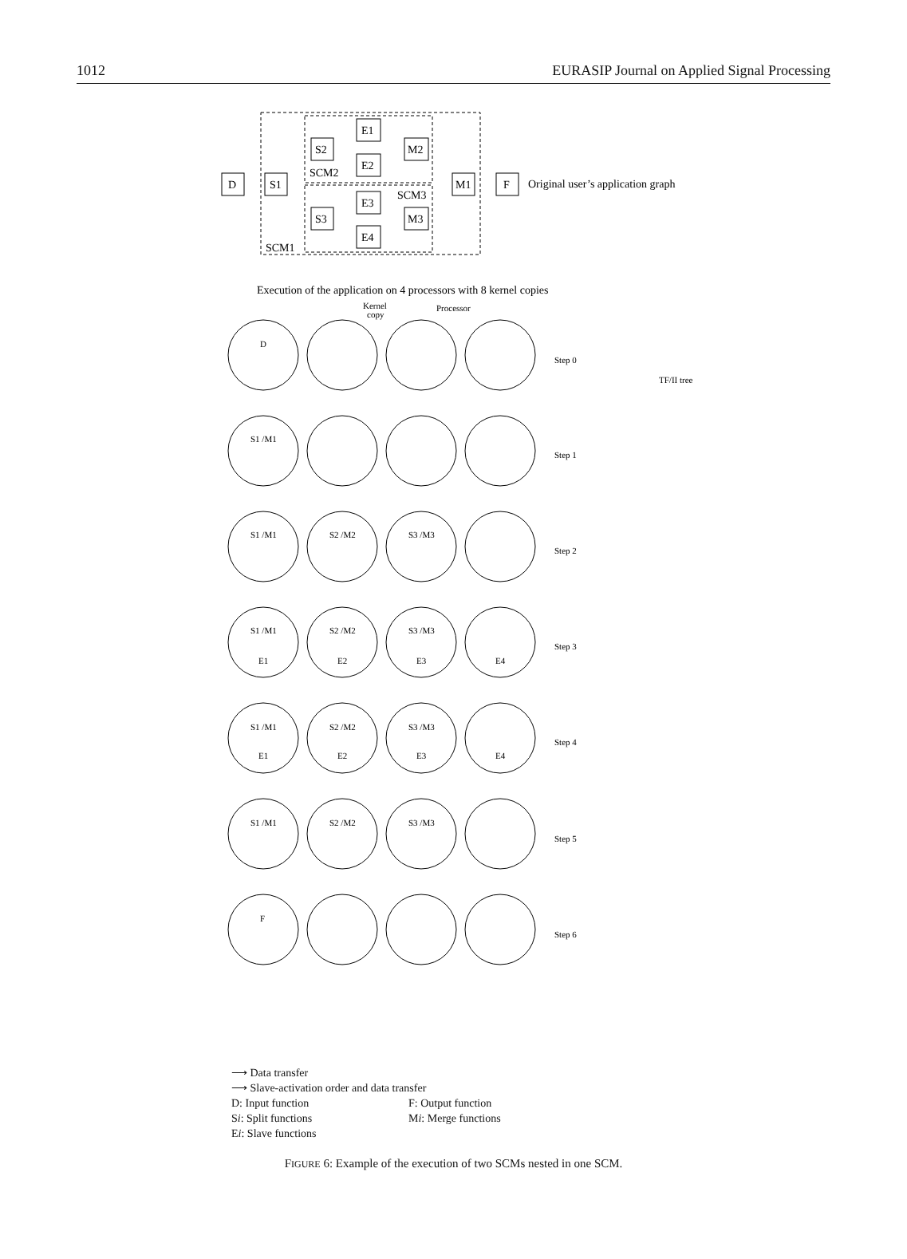1012 EURASIP Journal on Applied Signal Processing
D
S1
S2
S3
E1
E2
E3
E4
M2
M3
M1
F
SCM2
SCM3
SCM1
Original user’s application graph
Execution of the application on 4 processors with 8 kernel copies
Kernel
copy
Processor
D
S1 /M1
S1 /M1
S2 /M2
S3 /M3
S1 /M1
S2 /M2
S3 /M3
E1
E2
E3
E4
S1 /M1
S2 /M2
S3 /M3
E1
E2
E3
E4
S1 /M1
S2 /M2
S3 /M3
F
Step 0
Step 1
Step 2
Step 3
Step 4
Step 5
Step 6
TF/II tree
⟶ Data transfer
⟶ Slave-activation order and data transfer
D: Input function F: Output function
Si: Split functions Mi: Merge functions
Ei: Slave functions
FIGURE 6: Example of the execution of two SCMs nested in one SCM.